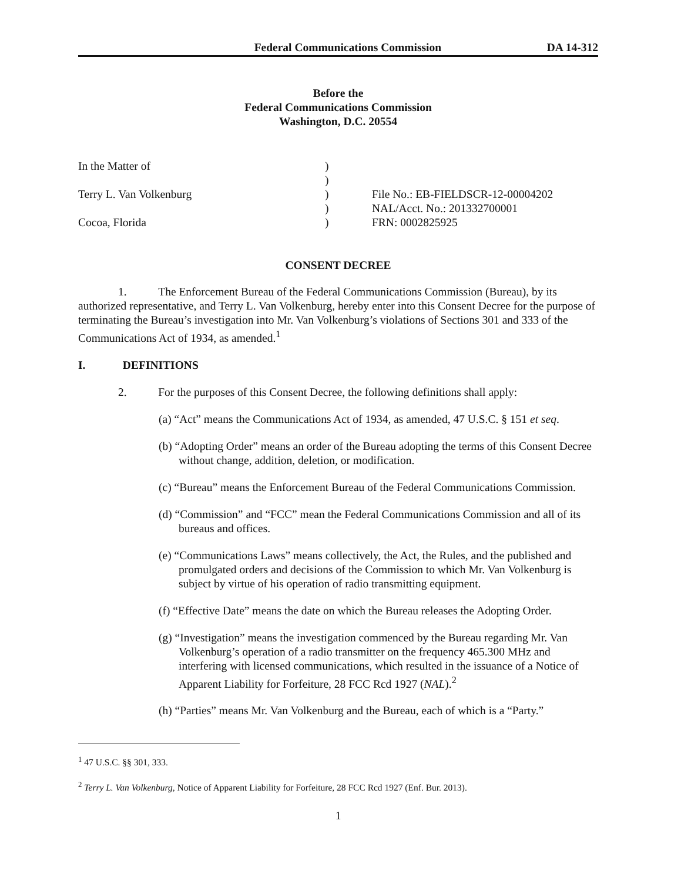Federal Communications Commission DA 14-312
Before the
Federal Communications Commission
Washington, D.C. 20554
In the Matter of
Terry L. Van Volkenburg
Cocoa, Florida
)
)
)
)
)
File No.: EB-FIELDSCR-12-00004202
NAL/Acct. No.: 201332700001
FRN: 0002825925
CONSENT DECREE
1. The Enforcement Bureau of the Federal Communications Commission (Bureau), by its authorized representative, and Terry L. Van Volkenburg, hereby enter into this Consent Decree for the purpose of terminating the Bureau’s investigation into Mr. Van Volkenburg’s violations of Sections 301 and 333 of the Communications Act of 1934, as amended.<sup>1</sup>
I. DEFINITIONS
2. For the purposes of this Consent Decree, the following definitions shall apply:
(a) “Act” means the Communications Act of 1934, as amended, 47 U.S.C. § 151 et seq.
(b) “Adopting Order” means an order of the Bureau adopting the terms of this Consent Decree without change, addition, deletion, or modification.
(c) “Bureau” means the Enforcement Bureau of the Federal Communications Commission.
(d) “Commission” and “FCC” mean the Federal Communications Commission and all of its bureaus and offices.
(e) “Communications Laws” means collectively, the Act, the Rules, and the published and promulgated orders and decisions of the Commission to which Mr. Van Volkenburg is subject by virtue of his operation of radio transmitting equipment.
(f) “Effective Date” means the date on which the Bureau releases the Adopting Order.
(g) “Investigation” means the investigation commenced by the Bureau regarding Mr. Van Volkenburg’s operation of a radio transmitter on the frequency 465.300 MHz and interfering with licensed communications, which resulted in the issuance of a Notice of Apparent Liability for Forfeiture, 28 FCC Rcd 1927 (NAL).<sup>2</sup>
(h) “Parties” means Mr. Van Volkenburg and the Bureau, each of which is a “Party.”
<sup>1</sup> 47 U.S.C. §§ 301, 333.
<sup>2</sup> Terry L. Van Volkenburg, Notice of Apparent Liability for Forfeiture, 28 FCC Rcd 1927 (Enf. Bur. 2013).
1